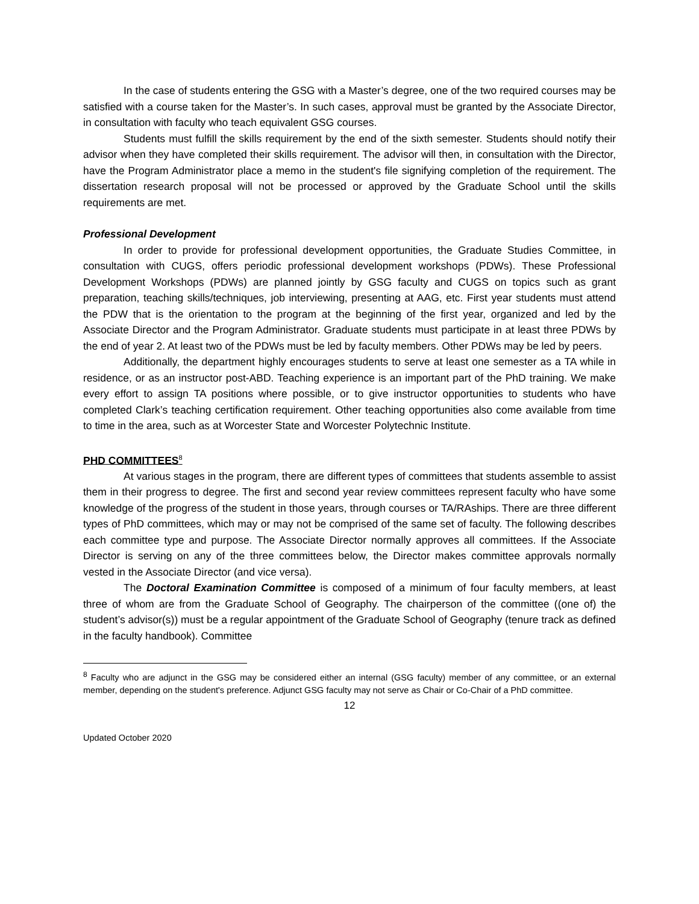In the case of students entering the GSG with a Master’s degree, one of the two required courses may be satisfied with a course taken for the Master’s. In such cases, approval must be granted by the Associate Director, in consultation with faculty who teach equivalent GSG courses.
Students must fulfill the skills requirement by the end of the sixth semester. Students should notify their advisor when they have completed their skills requirement. The advisor will then, in consultation with the Director, have the Program Administrator place a memo in the student's file signifying completion of the requirement. The dissertation research proposal will not be processed or approved by the Graduate School until the skills requirements are met.
Professional Development
In order to provide for professional development opportunities, the Graduate Studies Committee, in consultation with CUGS, offers periodic professional development workshops (PDWs). These Professional Development Workshops (PDWs) are planned jointly by GSG faculty and CUGS on topics such as grant preparation, teaching skills/techniques, job interviewing, presenting at AAG, etc. First year students must attend the PDW that is the orientation to the program at the beginning of the first year, organized and led by the Associate Director and the Program Administrator. Graduate students must participate in at least three PDWs by the end of year 2. At least two of the PDWs must be led by faculty members. Other PDWs may be led by peers.
Additionally, the department highly encourages students to serve at least one semester as a TA while in residence, or as an instructor post-ABD. Teaching experience is an important part of the PhD training. We make every effort to assign TA positions where possible, or to give instructor opportunities to students who have completed Clark’s teaching certification requirement. Other teaching opportunities also come available from time to time in the area, such as at Worcester State and Worcester Polytechnic Institute.
PHD COMMITTEES<sup>8</sup>
At various stages in the program, there are different types of committees that students assemble to assist them in their progress to degree. The first and second year review committees represent faculty who have some knowledge of the progress of the student in those years, through courses or TA/RAships. There are three different types of PhD committees, which may or may not be comprised of the same set of faculty. The following describes each committee type and purpose. The Associate Director normally approves all committees. If the Associate Director is serving on any of the three committees below, the Director makes committee approvals normally vested in the Associate Director (and vice versa).
The Doctoral Examination Committee is composed of a minimum of four faculty members, at least three of whom are from the Graduate School of Geography. The chairperson of the committee ((one of) the student’s advisor(s)) must be a regular appointment of the Graduate School of Geography (tenure track as defined in the faculty handbook). Committee
<sup>8</sup> Faculty who are adjunct in the GSG may be considered either an internal (GSG faculty) member of any committee, or an external member, depending on the student's preference. Adjunct GSG faculty may not serve as Chair or Co-Chair of a PhD committee.
12
Updated October 2020